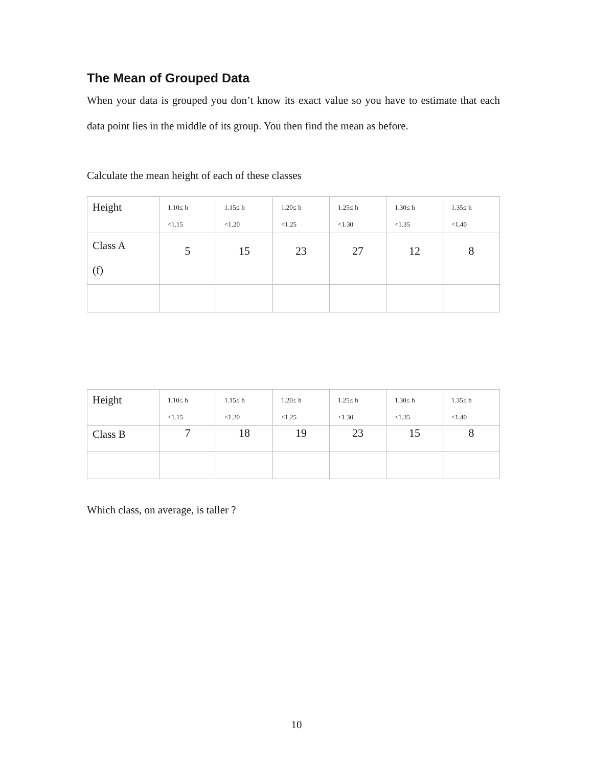The Mean of Grouped Data
When your data is grouped you don’t know its exact value so you have to estimate that each data point lies in the middle of its group. You then find the mean as before.
Calculate the mean height of each of these classes
| Height | 1.10≤ h <1.15 | 1.15≤ h <1.20 | 1.20≤ h <1.25 | 1.25≤ h <1.30 | 1.30≤ h <1.35 | 1.35≤ h <1.40 |
| Class A (f) | 5 | 15 | 23 | 27 | 12 | 8 |
| Height | 1.10≤ h <1.15 | 1.15≤ h <1.20 | 1.20≤ h <1.25 | 1.25≤ h <1.30 | 1.30≤ h <1.35 | 1.35≤ h <1.40 |
| Class B | 7 | 18 | 19 | 23 | 15 | 8 |
Which class, on average, is taller ?
10